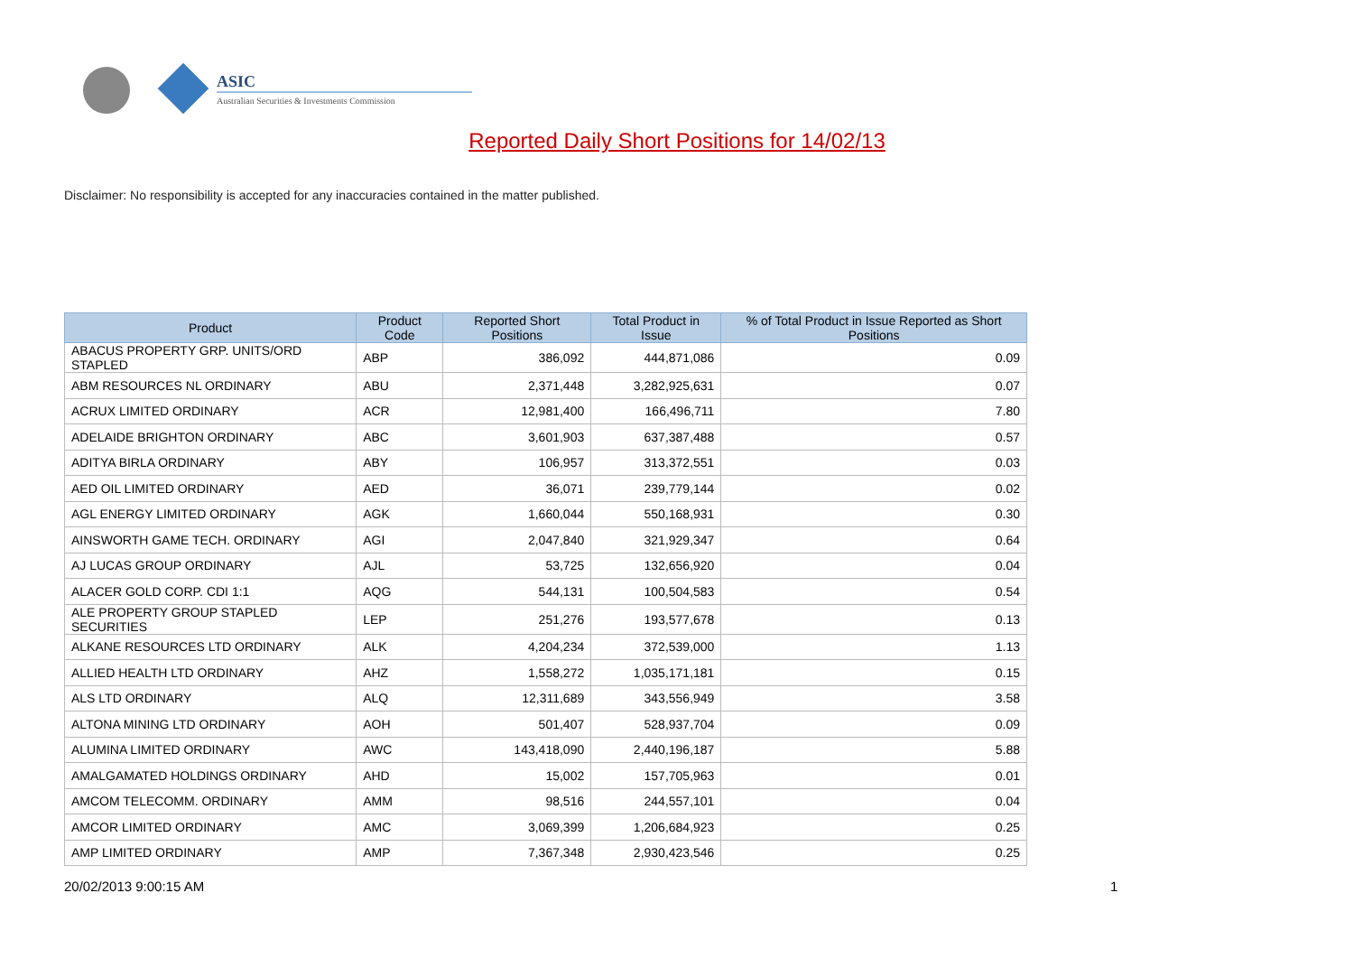ASIC
Australian Securities & Investments Commission
Reported Daily Short Positions for 14/02/13
Disclaimer: No responsibility is accepted for any inaccuracies contained in the matter published.
| Product | Product Code | Reported Short Positions | Total Product in Issue | % of Total Product in Issue Reported as Short Positions |
| --- | --- | --- | --- | --- |
| ABACUS PROPERTY GRP. UNITS/ORD STAPLED | ABP | 386,092 | 444,871,086 | 0.09 |
| ABM RESOURCES NL ORDINARY | ABU | 2,371,448 | 3,282,925,631 | 0.07 |
| ACRUX LIMITED ORDINARY | ACR | 12,981,400 | 166,496,711 | 7.80 |
| ADELAIDE BRIGHTON ORDINARY | ABC | 3,601,903 | 637,387,488 | 0.57 |
| ADITYA BIRLA ORDINARY | ABY | 106,957 | 313,372,551 | 0.03 |
| AED OIL LIMITED ORDINARY | AED | 36,071 | 239,779,144 | 0.02 |
| AGL ENERGY LIMITED ORDINARY | AGK | 1,660,044 | 550,168,931 | 0.30 |
| AINSWORTH GAME TECH. ORDINARY | AGI | 2,047,840 | 321,929,347 | 0.64 |
| AJ LUCAS GROUP ORDINARY | AJL | 53,725 | 132,656,920 | 0.04 |
| ALACER GOLD CORP. CDI 1:1 | AQG | 544,131 | 100,504,583 | 0.54 |
| ALE PROPERTY GROUP STAPLED SECURITIES | LEP | 251,276 | 193,577,678 | 0.13 |
| ALKANE RESOURCES LTD ORDINARY | ALK | 4,204,234 | 372,539,000 | 1.13 |
| ALLIED HEALTH LTD ORDINARY | AHZ | 1,558,272 | 1,035,171,181 | 0.15 |
| ALS LTD ORDINARY | ALQ | 12,311,689 | 343,556,949 | 3.58 |
| ALTONA MINING LTD ORDINARY | AOH | 501,407 | 528,937,704 | 0.09 |
| ALUMINA LIMITED ORDINARY | AWC | 143,418,090 | 2,440,196,187 | 5.88 |
| AMALGAMATED HOLDINGS ORDINARY | AHD | 15,002 | 157,705,963 | 0.01 |
| AMCOM TELECOMM. ORDINARY | AMM | 98,516 | 244,557,101 | 0.04 |
| AMCOR LIMITED ORDINARY | AMC | 3,069,399 | 1,206,684,923 | 0.25 |
| AMP LIMITED ORDINARY | AMP | 7,367,348 | 2,930,423,546 | 0.25 |
20/02/2013 9:00:15 AM 1